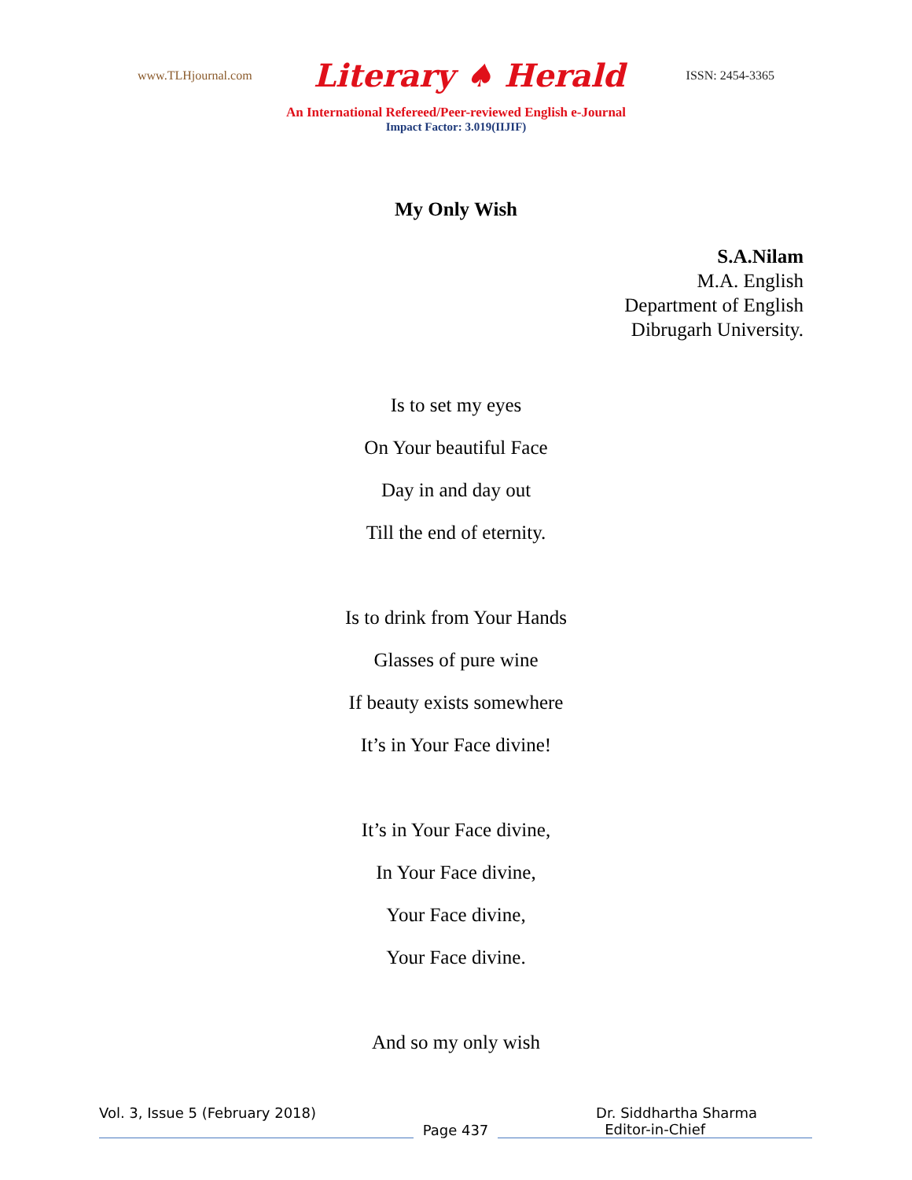www.TLHjournal.com Literary ♠ Herald ISSN: 2454-3365
An International Refereed/Peer-reviewed English e-Journal
Impact Factor: 3.019(IIJIF)
My Only Wish
S.A.Nilam
M.A. English
Department of English
Dibrugarh University.
Is to set my eyes
On Your beautiful Face
Day in and day out
Till the end of eternity.
Is to drink from Your Hands
Glasses of pure wine
If beauty exists somewhere
It’s in Your Face divine!
It’s in Your Face divine,
In Your Face divine,
Your Face divine,
Your Face divine.
And so my only wish
Vol. 3, Issue 5 (February 2018) Dr. Siddhartha Sharma
Page 437
Editor-in-Chief